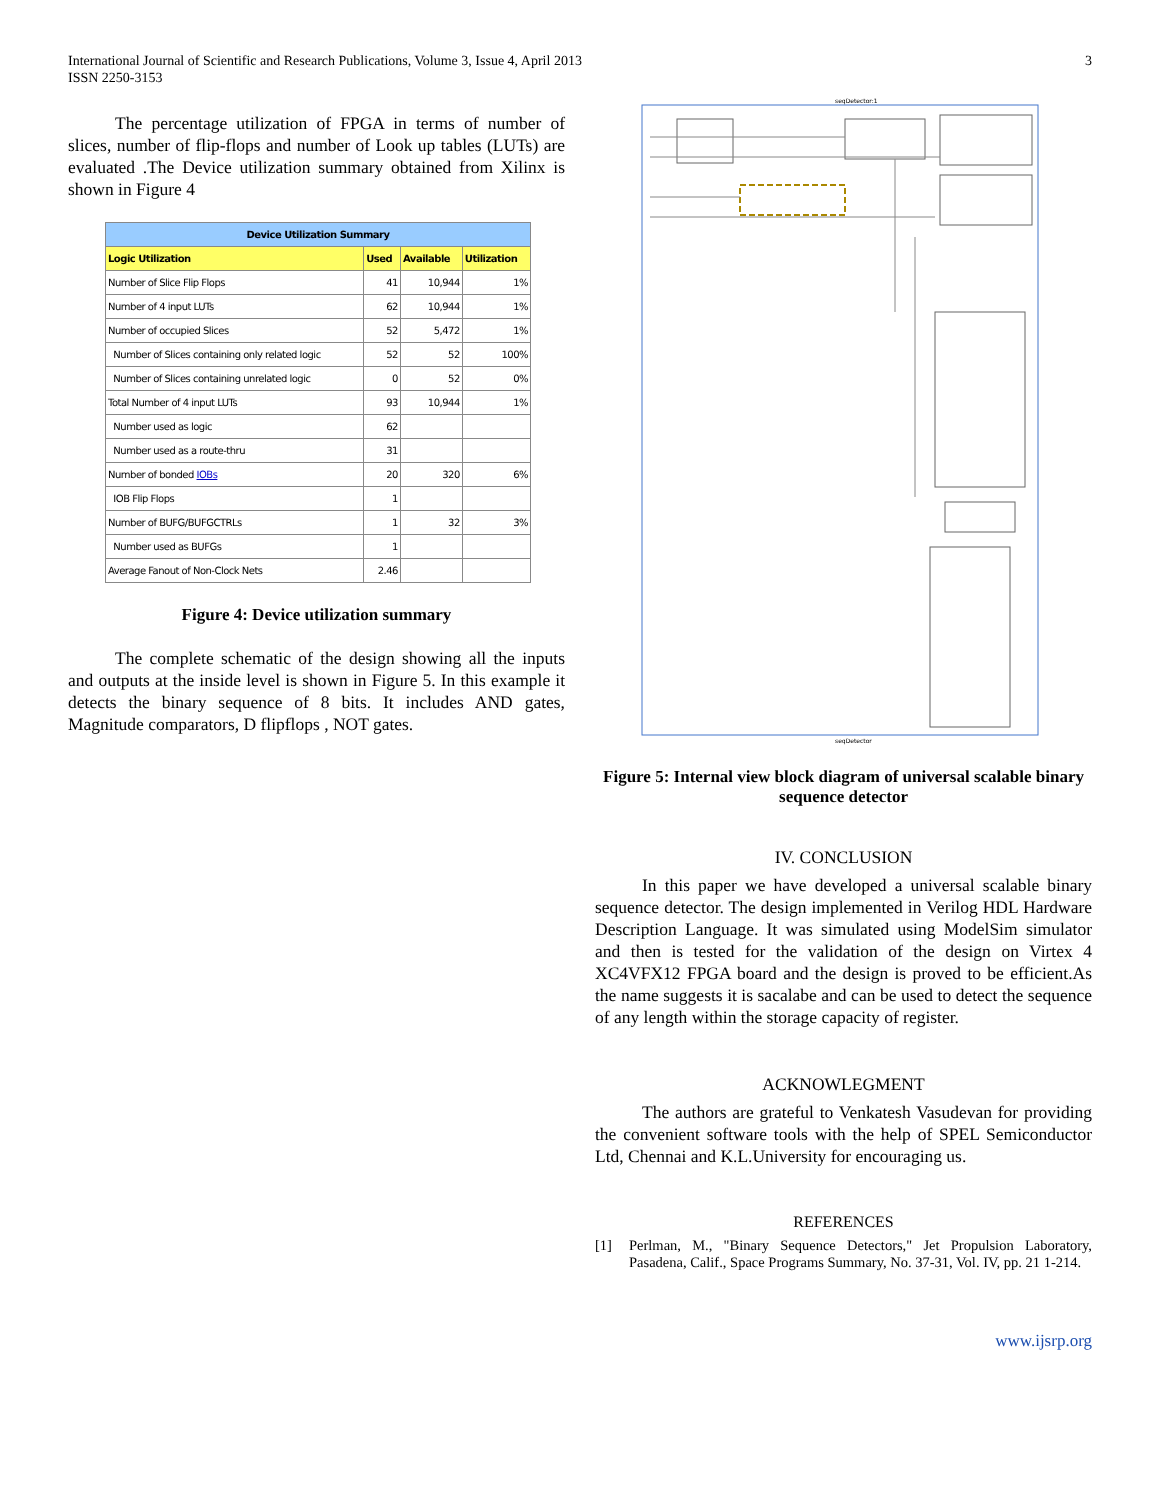International Journal of Scientific and Research Publications, Volume 3, Issue 4, April 2013
ISSN 2250-3153
3
The percentage utilization of FPGA in terms of number of slices, number of flip-flops and number of Look up tables (LUTs) are evaluated .The Device utilization summary obtained from Xilinx is shown in Figure 4
| Device Utilization Summary | | | |
| --- | --- | --- | --- |
| Logic Utilization | Used | Available | Utilization |
| Number of Slice Flip Flops | 41 | 10,944 | 1% |
| Number of 4 input LUTs | 62 | 10,944 | 1% |
| Number of occupied Slices | 52 | 5,472 | 1% |
| Number of Slices containing only related logic | 52 | 52 | 100% |
| Number of Slices containing unrelated logic | 0 | 52 | 0% |
| Total Number of 4 input LUTs | 93 | 10,944 | 1% |
| Number used as logic | 62 | | |
| Number used as a route-thru | 31 | | |
| Number of bonded IOBs | 20 | 320 | 6% |
| IOB Flip Flops | 1 | | |
| Number of BUFG/BUFGCTRLs | 1 | 32 | 3% |
| Number used as BUFGs | 1 | | |
| Average Fanout of Non-Clock Nets | 2.46 | | |
Figure 4: Device utilization summary
The complete schematic of the design showing all the inputs and outputs at the inside level is shown in Figure 5. In this example it detects the binary sequence of 8 bits. It includes AND gates, Magnitude comparators, D flipflops , NOT gates.
seqDetector:1
seqDetector
Figure 5: Internal view block diagram of universal scalable binary sequence detector
IV. CONCLUSION
In this paper we have developed a universal scalable binary sequence detector. The design implemented in Verilog HDL Hardware Description Language. It was simulated using ModelSim simulator and then is tested for the validation of the design on Virtex 4 XC4VFX12 FPGA board and the design is proved to be efficient.As the name suggests it is sacalabe and can be used to detect the sequence of any length within the storage capacity of register.
ACKNOWLEGMENT
The authors are grateful to Venkatesh Vasudevan for providing the convenient software tools with the help of SPEL Semiconductor Ltd, Chennai and K.L.University for encouraging us.
REFERENCES
[1] Perlman, M., "Binary Sequence Detectors," Jet Propulsion Laboratory, Pasadena, Calif., Space Programs Summary, No. 37-31, Vol. IV, pp. 21 1-214.
www.ijsrp.org